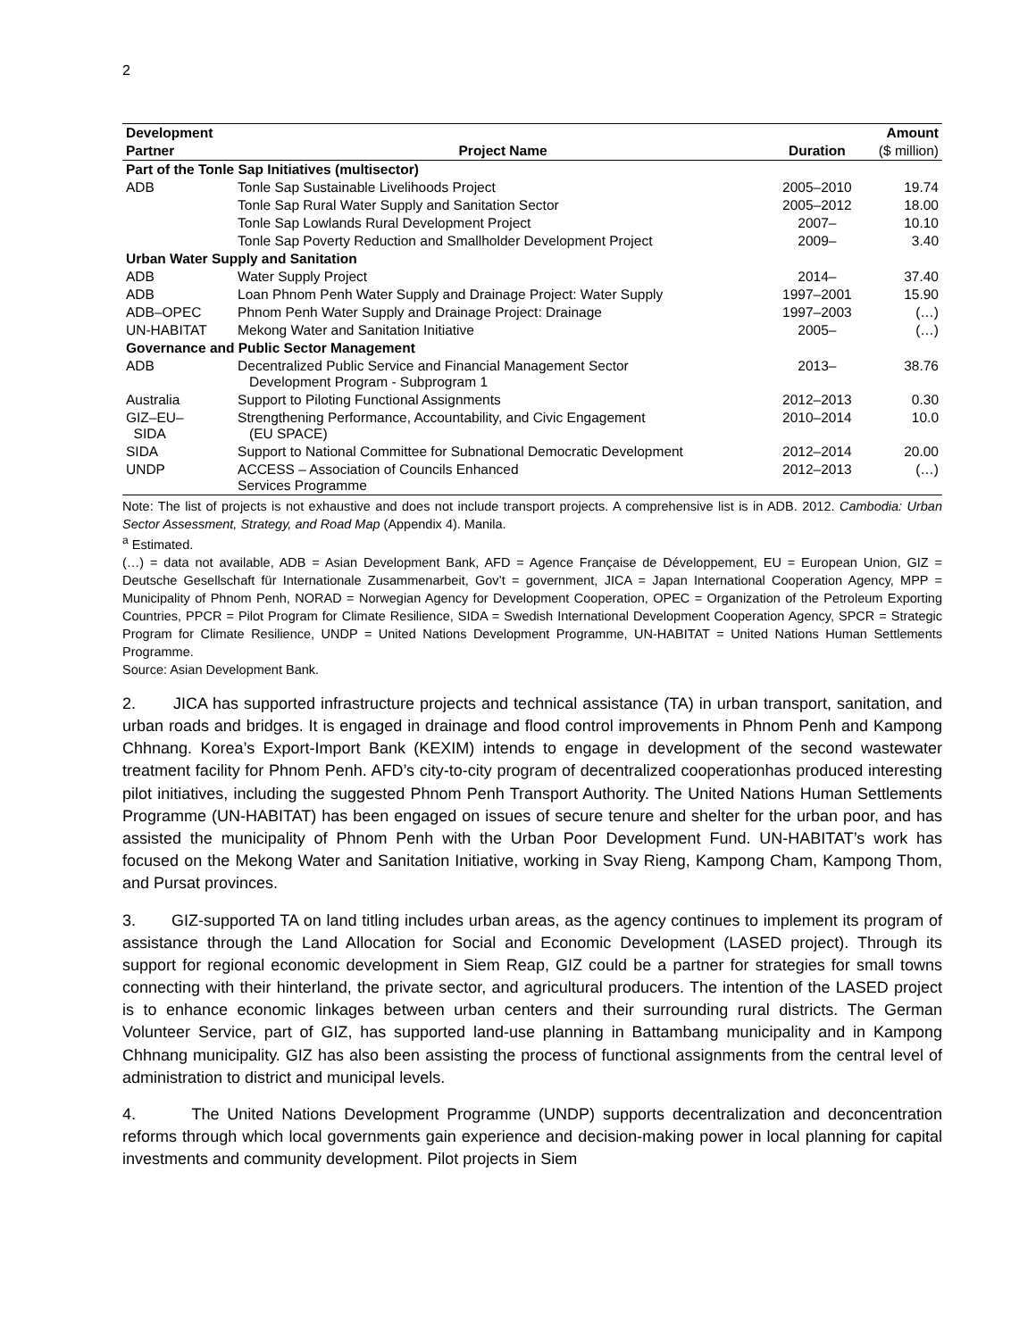2
| Development | | | Amount |
| --- | --- | --- | --- |
| Partner | Project Name | Duration | ($ million) |
| Part of the Tonle Sap Initiatives (multisector) | | | |
| ADB | Tonle Sap Sustainable Livelihoods Project | 2005–2010 | 19.74 |
| | Tonle Sap Rural Water Supply and Sanitation Sector | 2005–2012 | 18.00 |
| | Tonle Sap Lowlands Rural Development Project | 2007– | 10.10 |
| | Tonle Sap Poverty Reduction and Smallholder Development Project | 2009– | 3.40 |
| Urban Water Supply and Sanitation | | | |
| ADB | Water Supply Project | 2014– | 37.40 |
| ADB | Loan Phnom Penh Water Supply and Drainage Project: Water Supply | 1997–2001 | 15.90 |
| ADB–OPEC | Phnom Penh Water Supply and Drainage Project: Drainage | 1997–2003 | (…) |
| UN-HABITAT | Mekong Water and Sanitation Initiative | 2005– | (…) |
| Governance and Public Sector Management | | | |
| ADB | Decentralized Public Service and Financial Management Sector Development Program - Subprogram 1 | 2013– | 38.76 |
| Australia | Support to Piloting Functional Assignments | 2012–2013 | 0.30 |
| GIZ–EU– SIDA | Strengthening Performance, Accountability, and Civic Engagement (EU SPACE) | 2010–2014 | 10.0 |
| SIDA | Support to National Committee for Subnational Democratic Development | 2012–2014 | 20.00 |
| UNDP | ACCESS – Association of Councils Enhanced Services Programme | 2012–2013 | (…) |
Note: The list of projects is not exhaustive and does not include transport projects. A comprehensive list is in ADB. 2012. Cambodia: Urban Sector Assessment, Strategy, and Road Map (Appendix 4). Manila.
<sup>a</sup> Estimated.
(…) = data not available, ADB = Asian Development Bank, AFD = Agence Française de Développement, EU = European Union, GIZ = Deutsche Gesellschaft für Internationale Zusammenarbeit, Gov’t = government, JICA = Japan International Cooperation Agency, MPP = Municipality of Phnom Penh, NORAD = Norwegian Agency for Development Cooperation, OPEC = Organization of the Petroleum Exporting Countries, PPCR = Pilot Program for Climate Resilience, SIDA = Swedish International Development Cooperation Agency, SPCR = Strategic Program for Climate Resilience, UNDP = United Nations Development Programme, UN-HABITAT = United Nations Human Settlements Programme.
Source: Asian Development Bank.
2. JICA has supported infrastructure projects and technical assistance (TA) in urban transport, sanitation, and urban roads and bridges. It is engaged in drainage and flood control improvements in Phnom Penh and Kampong Chhnang. Korea’s Export-Import Bank (KEXIM) intends to engage in development of the second wastewater treatment facility for Phnom Penh. AFD’s city-to-city program of decentralized cooperationhas produced interesting pilot initiatives, including the suggested Phnom Penh Transport Authority. The United Nations Human Settlements Programme (UN-HABITAT) has been engaged on issues of secure tenure and shelter for the urban poor, and has assisted the municipality of Phnom Penh with the Urban Poor Development Fund. UN-HABITAT’s work has focused on the Mekong Water and Sanitation Initiative, working in Svay Rieng, Kampong Cham, Kampong Thom, and Pursat provinces.
3. GIZ-supported TA on land titling includes urban areas, as the agency continues to implement its program of assistance through the Land Allocation for Social and Economic Development (LASED project). Through its support for regional economic development in Siem Reap, GIZ could be a partner for strategies for small towns connecting with their hinterland, the private sector, and agricultural producers. The intention of the LASED project is to enhance economic linkages between urban centers and their surrounding rural districts. The German Volunteer Service, part of GIZ, has supported land-use planning in Battambang municipality and in Kampong Chhnang municipality. GIZ has also been assisting the process of functional assignments from the central level of administration to district and municipal levels.
4. The United Nations Development Programme (UNDP) supports decentralization and deconcentration reforms through which local governments gain experience and decision-making power in local planning for capital investments and community development. Pilot projects in Siem